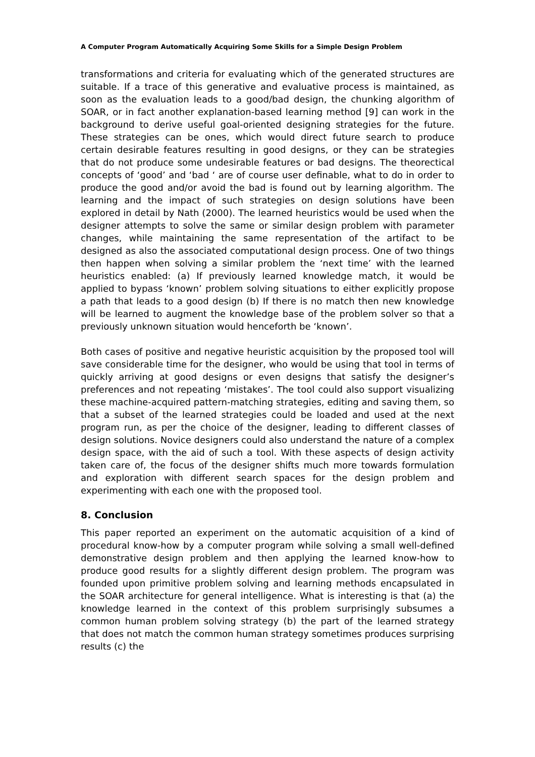A Computer Program Automatically Acquiring Some Skills for a Simple Design Problem
transformations and criteria for evaluating which of the generated structures are suitable. If a trace of this generative and evaluative process is maintained, as soon as the evaluation leads to a good/bad design, the chunking algorithm of SOAR, or in fact another explanation-based learning method [9] can work in the background to derive useful goal-oriented designing strategies for the future. These strategies can be ones, which would direct future search to produce certain desirable features resulting in good designs, or they can be strategies that do not produce some undesirable features or bad designs. The theorectical concepts of ‘good’ and ‘bad ‘ are of course user definable, what to do in order to produce the good and/or avoid the bad is found out by learning algorithm. The learning and the impact of such strategies on design solutions have been explored in detail by Nath (2000). The learned heuristics would be used when the designer attempts to solve the same or similar design problem with parameter changes, while maintaining the same representation of the artifact to be designed as also the associated computational design process. One of two things then happen when solving a similar problem the ‘next time’ with the learned heuristics enabled: (a) If previously learned knowledge match, it would be applied to bypass ‘known’ problem solving situations to either explicitly propose a path that leads to a good design (b) If there is no match then new knowledge will be learned to augment the knowledge base of the problem solver so that a previously unknown situation would henceforth be ‘known’.
Both cases of positive and negative heuristic acquisition by the proposed tool will save considerable time for the designer, who would be using that tool in terms of quickly arriving at good designs or even designs that satisfy the designer’s preferences and not repeating ‘mistakes’. The tool could also support visualizing these machine-acquired pattern-matching strategies, editing and saving them, so that a subset of the learned strategies could be loaded and used at the next program run, as per the choice of the designer, leading to different classes of design solutions. Novice designers could also understand the nature of a complex design space, with the aid of such a tool. With these aspects of design activity taken care of, the focus of the designer shifts much more towards formulation and exploration with different search spaces for the design problem and experimenting with each one with the proposed tool.
8. Conclusion
This paper reported an experiment on the automatic acquisition of a kind of procedural know-how by a computer program while solving a small well-defined demonstrative design problem and then applying the learned know-how to produce good results for a slightly different design problem. The program was founded upon primitive problem solving and learning methods encapsulated in the SOAR architecture for general intelligence. What is interesting is that (a) the knowledge learned in the context of this problem surprisingly subsumes a common human problem solving strategy (b) the part of the learned strategy that does not match the common human strategy sometimes produces surprising results (c) the